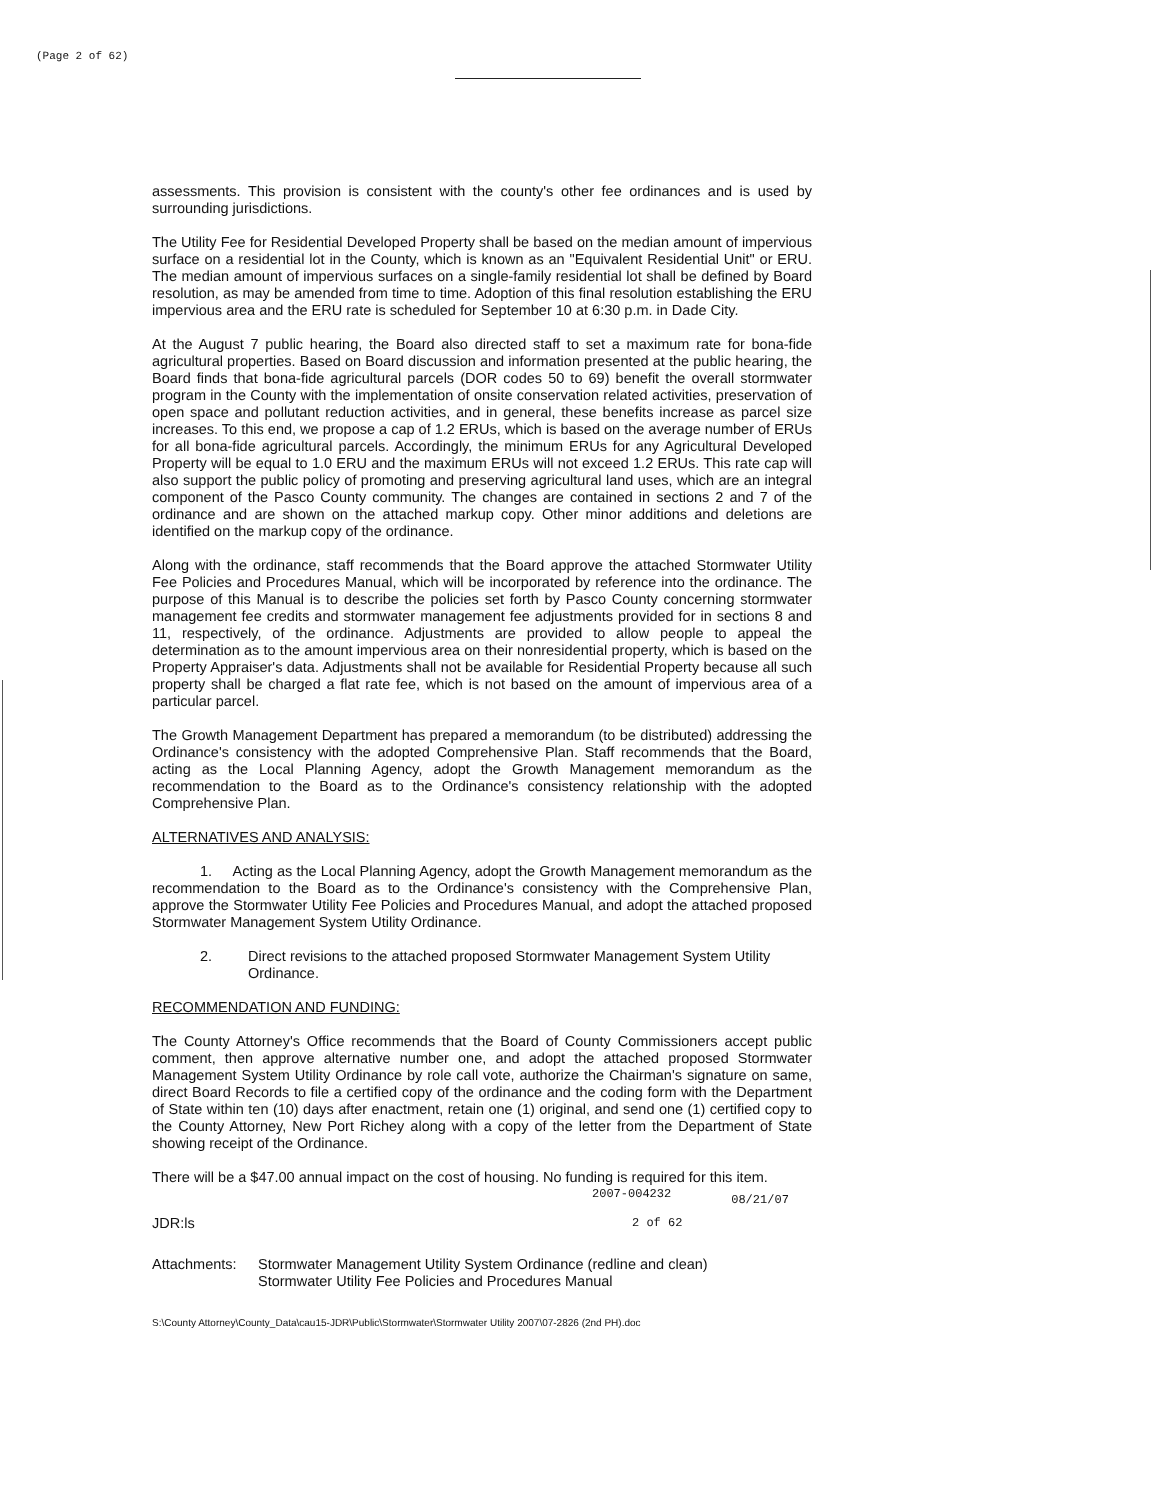(Page 2 of 62)
assessments. This provision is consistent with the county's other fee ordinances and is used by surrounding jurisdictions.
The Utility Fee for Residential Developed Property shall be based on the median amount of impervious surface on a residential lot in the County, which is known as an "Equivalent Residential Unit" or ERU. The median amount of impervious surfaces on a single-family residential lot shall be defined by Board resolution, as may be amended from time to time. Adoption of this final resolution establishing the ERU impervious area and the ERU rate is scheduled for September 10 at 6:30 p.m. in Dade City.
At the August 7 public hearing, the Board also directed staff to set a maximum rate for bona-fide agricultural properties. Based on Board discussion and information presented at the public hearing, the Board finds that bona-fide agricultural parcels (DOR codes 50 to 69) benefit the overall stormwater program in the County with the implementation of onsite conservation related activities, preservation of open space and pollutant reduction activities, and in general, these benefits increase as parcel size increases. To this end, we propose a cap of 1.2 ERUs, which is based on the average number of ERUs for all bona-fide agricultural parcels. Accordingly, the minimum ERUs for any Agricultural Developed Property will be equal to 1.0 ERU and the maximum ERUs will not exceed 1.2 ERUs. This rate cap will also support the public policy of promoting and preserving agricultural land uses, which are an integral component of the Pasco County community. The changes are contained in sections 2 and 7 of the ordinance and are shown on the attached markup copy. Other minor additions and deletions are identified on the markup copy of the ordinance.
Along with the ordinance, staff recommends that the Board approve the attached Stormwater Utility Fee Policies and Procedures Manual, which will be incorporated by reference into the ordinance. The purpose of this Manual is to describe the policies set forth by Pasco County concerning stormwater management fee credits and stormwater management fee adjustments provided for in sections 8 and 11, respectively, of the ordinance. Adjustments are provided to allow people to appeal the determination as to the amount impervious area on their nonresidential property, which is based on the Property Appraiser's data. Adjustments shall not be available for Residential Property because all such property shall be charged a flat rate fee, which is not based on the amount of impervious area of a particular parcel.
The Growth Management Department has prepared a memorandum (to be distributed) addressing the Ordinance's consistency with the adopted Comprehensive Plan. Staff recommends that the Board, acting as the Local Planning Agency, adopt the Growth Management memorandum as the recommendation to the Board as to the Ordinance's consistency relationship with the adopted Comprehensive Plan.
ALTERNATIVES AND ANALYSIS:
1. Acting as the Local Planning Agency, adopt the Growth Management memorandum as the recommendation to the Board as to the Ordinance's consistency with the Comprehensive Plan, approve the Stormwater Utility Fee Policies and Procedures Manual, and adopt the attached proposed Stormwater Management System Utility Ordinance.
2. Direct revisions to the attached proposed Stormwater Management System Utility Ordinance.
RECOMMENDATION AND FUNDING:
The County Attorney's Office recommends that the Board of County Commissioners accept public comment, then approve alternative number one, and adopt the attached proposed Stormwater Management System Utility Ordinance by role call vote, authorize the Chairman's signature on same, direct Board Records to file a certified copy of the ordinance and the coding form with the Department of State within ten (10) days after enactment, retain one (1) original, and send one (1) certified copy to the County Attorney, New Port Richey along with a copy of the letter from the Department of State showing receipt of the Ordinance.
There will be a $47.00 annual impact on the cost of housing. No funding is required for this item.
2007-004232 08/21/07
JDR:ls 2 of 62
Attachments: Stormwater Management Utility System Ordinance (redline and clean)
Stormwater Utility Fee Policies and Procedures Manual
S:\County Attorney\County_Data\cau15-JDR\Public\Stormwater\Stormwater Utility 2007\07-2826 (2nd PH).doc